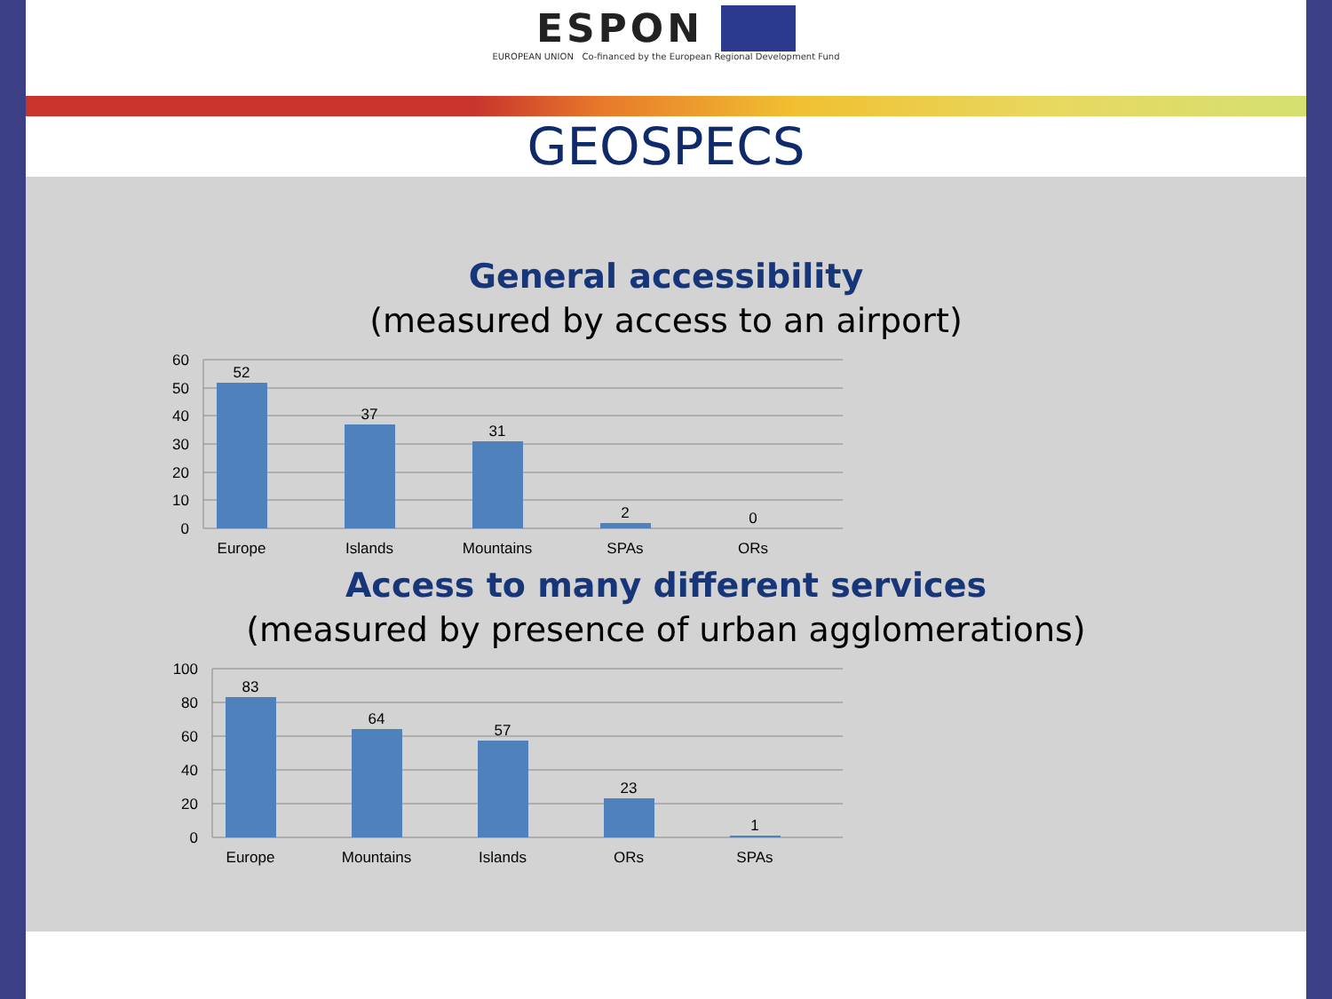ESPON
EUROPEAN UNION Co-financed by the European Regional Development Fund
GEOSPECS
General accessibility
(measured by access to an airport)
60
50
40
30
20
10
0
52
37
31
2
0
Europe
Islands
Mountains
SPAs
ORs
Access to many different services
(measured by presence of urban agglomerations)
100
80
60
40
20
0
83
64
57
23
1
Europe
Mountains
Islands
ORs
SPAs